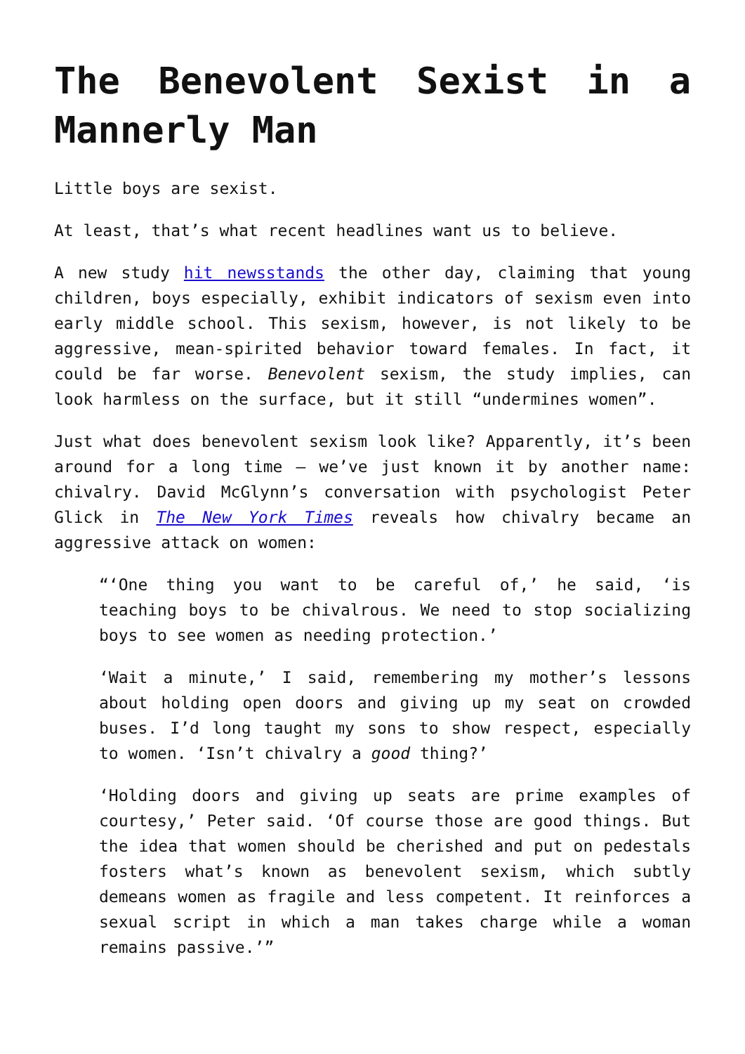The Benevolent Sexist in a Mannerly Man
Little boys are sexist.
At least, that’s what recent headlines want us to believe.
A new study hit newsstands the other day, claiming that young children, boys especially, exhibit indicators of sexism even into early middle school. This sexism, however, is not likely to be aggressive, mean-spirited behavior toward females. In fact, it could be far worse. Benevolent sexism, the study implies, can look harmless on the surface, but it still “undermines women”.
Just what does benevolent sexism look like? Apparently, it’s been around for a long time – we’ve just known it by another name: chivalry. David McGlynn’s conversation with psychologist Peter Glick in The New York Times reveals how chivalry became an aggressive attack on women:
“‘One thing you want to be careful of,’ he said, ‘is teaching boys to be chivalrous. We need to stop socializing boys to see women as needing protection.’
‘Wait a minute,’ I said, remembering my mother’s lessons about holding open doors and giving up my seat on crowded buses. I’d long taught my sons to show respect, especially to women. ‘Isn’t chivalry a good thing?’
‘Holding doors and giving up seats are prime examples of courtesy,’ Peter said. ‘Of course those are good things. But the idea that women should be cherished and put on pedestals fosters what’s known as benevolent sexism, which subtly demeans women as fragile and less competent. It reinforces a sexual script in which a man takes charge while a woman remains passive.’”